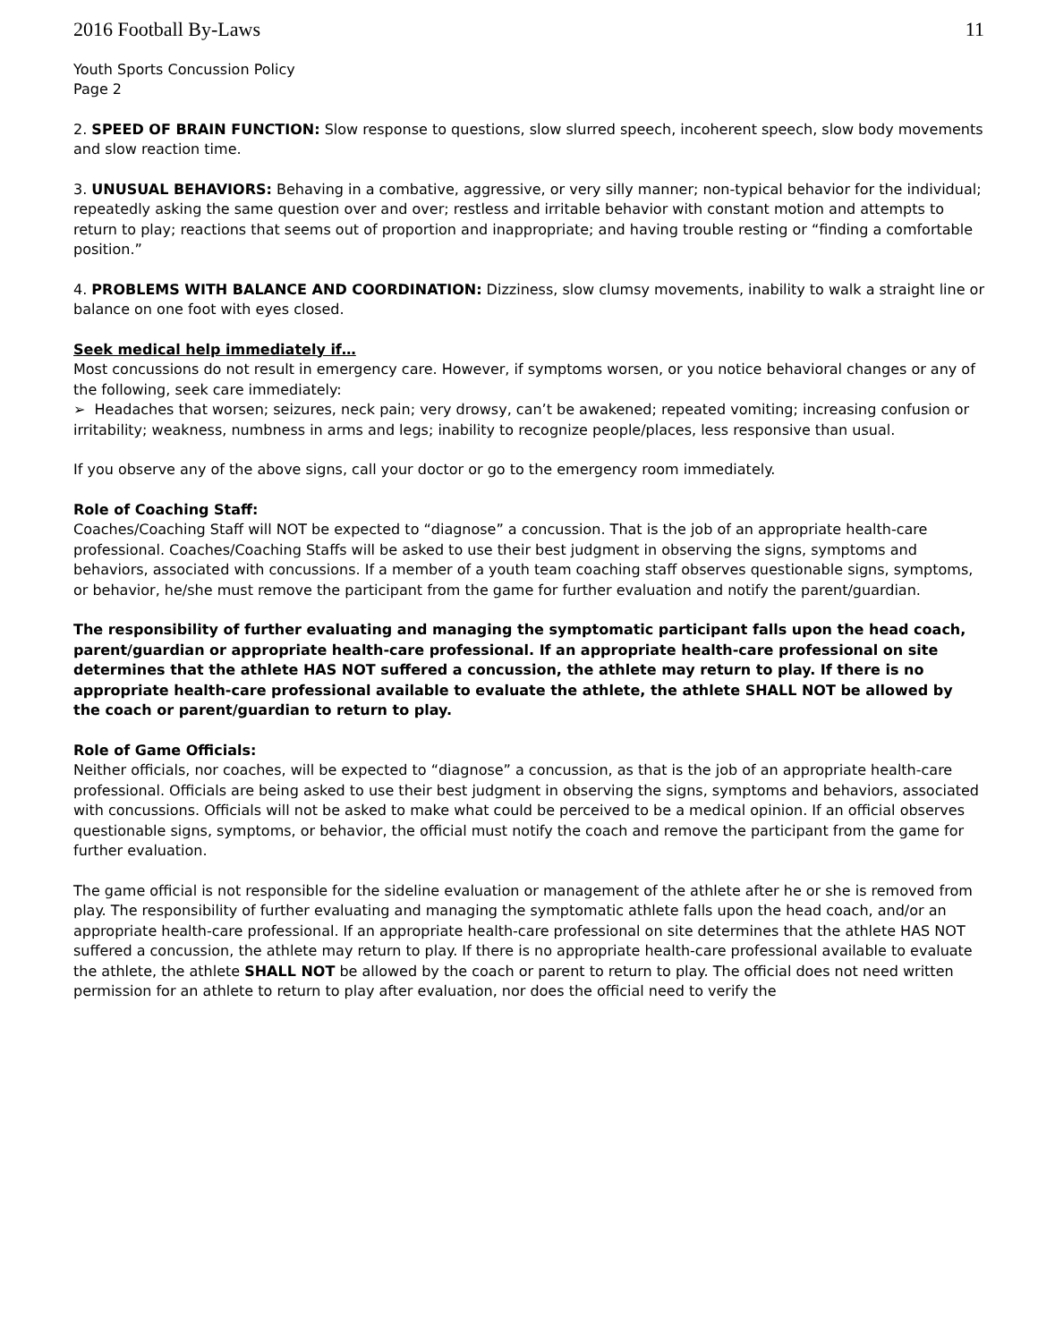2016 Football By-Laws 11
Youth Sports Concussion Policy
Page 2
2. SPEED OF BRAIN FUNCTION: Slow response to questions, slow slurred speech, incoherent speech, slow body movements and slow reaction time.
3. UNUSUAL BEHAVIORS: Behaving in a combative, aggressive, or very silly manner; non-typical behavior for the individual; repeatedly asking the same question over and over; restless and irritable behavior with constant motion and attempts to return to play; reactions that seems out of proportion and inappropriate; and having trouble resting or “finding a comfortable position.”
4. PROBLEMS WITH BALANCE AND COORDINATION: Dizziness, slow clumsy movements, inability to walk a straight line or balance on one foot with eyes closed.
Seek medical help immediately if…
Most concussions do not result in emergency care. However, if symptoms worsen, or you notice behavioral changes or any of the following, seek care immediately:
➢ Headaches that worsen; seizures, neck pain; very drowsy, can’t be awakened; repeated vomiting; increasing confusion or irritability; weakness, numbness in arms and legs; inability to recognize people/places, less responsive than usual.
If you observe any of the above signs, call your doctor or go to the emergency room immediately.
Role of Coaching Staff:
Coaches/Coaching Staff will NOT be expected to “diagnose” a concussion. That is the job of an appropriate health-care professional. Coaches/Coaching Staffs will be asked to use their best judgment in observing the signs, symptoms and behaviors, associated with concussions. If a member of a youth team coaching staff observes questionable signs, symptoms, or behavior, he/she must remove the participant from the game for further evaluation and notify the parent/guardian.
The responsibility of further evaluating and managing the symptomatic participant falls upon the head coach, parent/guardian or appropriate health-care professional. If an appropriate health-care professional on site determines that the athlete HAS NOT suffered a concussion, the athlete may return to play. If there is no appropriate health-care professional available to evaluate the athlete, the athlete SHALL NOT be allowed by the coach or parent/guardian to return to play.
Role of Game Officials:
Neither officials, nor coaches, will be expected to “diagnose” a concussion, as that is the job of an appropriate health-care professional. Officials are being asked to use their best judgment in observing the signs, symptoms and behaviors, associated with concussions. Officials will not be asked to make what could be perceived to be a medical opinion. If an official observes questionable signs, symptoms, or behavior, the official must notify the coach and remove the participant from the game for further evaluation.
The game official is not responsible for the sideline evaluation or management of the athlete after he or she is removed from play. The responsibility of further evaluating and managing the symptomatic athlete falls upon the head coach, and/or an appropriate health-care professional. If an appropriate health-care professional on site determines that the athlete HAS NOT suffered a concussion, the athlete may return to play. If there is no appropriate health-care professional available to evaluate the athlete, the athlete SHALL NOT be allowed by the coach or parent to return to play. The official does not need written permission for an athlete to return to play after evaluation, nor does the official need to verify the